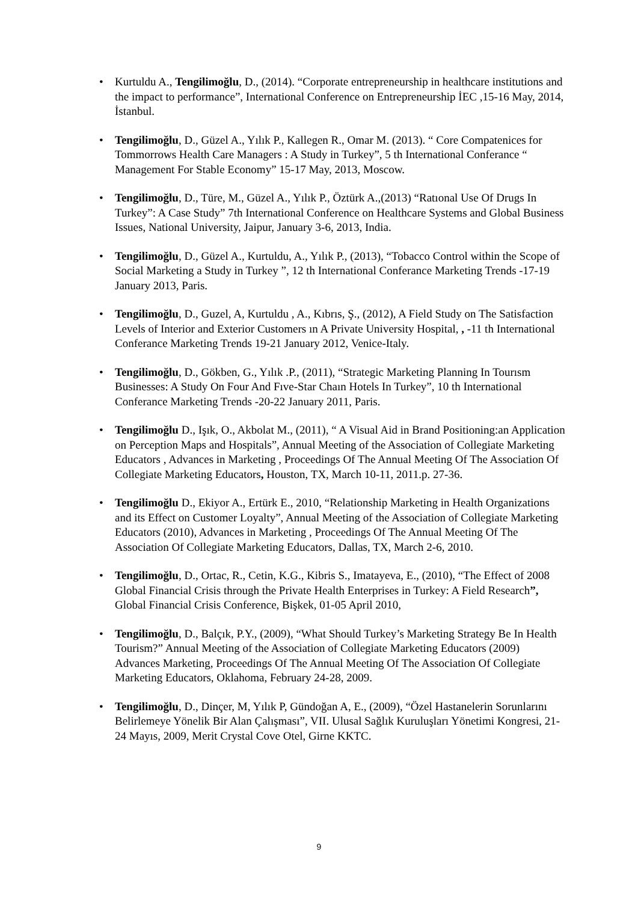• Kurtuldu A., Tengilimoğlu, D., (2014). “Corporate entrepreneurship in healthcare institutions and the impact to performance”, International Conference on Entrepreneurship İEC ,15-16 May, 2014, İstanbul.
• Tengilimoğlu, D., Güzel A., Yılık P., Kallegen R., Omar M. (2013). “ Core Compatenices for Tommorrows Health Care Managers : A Study in Turkey”, 5 th International Conferance “ Management For Stable Economy” 15-17 May, 2013, Moscow.
• Tengilimoğlu, D., Türe, M., Güzel A., Yılık P., Öztürk A.,(2013) “Ratıonal Use Of Drugs In Turkey”: A Case Study” 7th International Conference on Healthcare Systems and Global Business Issues, National University, Jaipur, January 3-6, 2013, India.
• Tengilimoğlu, D., Güzel A., Kurtuldu, A., Yılık P., (2013), “Tobacco Control within the Scope of Social Marketing a Study in Turkey ”, 12 th International Conferance Marketing Trends -17-19 January 2013, Paris.
• Tengilimoğlu, D., Guzel, A, Kurtuldu , A., Kıbrıs, Ş., (2012), A Field Study on The Satisfaction Levels of Interior and Exterior Customers ın A Private University Hospital, , -11 th International Conferance Marketing Trends 19-21 January 2012, Venice-Italy.
• Tengilimoğlu, D., Gökben, G., Yılık .P., (2011), “Strategic Marketing Planning In Tourısm Businesses: A Study On Four And Fıve-Star Chaın Hotels In Turkey”, 10 th International Conferance Marketing Trends -20-22 January 2011, Paris.
• Tengilimoğlu D., Işık, O., Akbolat M., (2011), “ A Visual Aid in Brand Positioning:an Application on Perception Maps and Hospitals”, Annual Meeting of the Association of Collegiate Marketing Educators , Advances in Marketing , Proceedings Of The Annual Meeting Of The Association Of Collegiate Marketing Educators, Houston, TX, March 10-11, 2011.p. 27-36.
• Tengilimoğlu D., Ekiyor A., Ertürk E., 2010, “Relationship Marketing in Health Organizations and its Effect on Customer Loyalty”, Annual Meeting of the Association of Collegiate Marketing Educators (2010), Advances in Marketing , Proceedings Of The Annual Meeting Of The Association Of Collegiate Marketing Educators, Dallas, TX, March 2-6, 2010.
• Tengilimoğlu, D., Ortac, R., Cetin, K.G., Kibris S., Imatayeva, E., (2010), “The Effect of 2008 Global Financial Crisis through the Private Health Enterprises in Turkey: A Field Research”, Global Financial Crisis Conference, Bişkek, 01-05 April 2010,
• Tengilimoğlu, D., Balçık, P.Y., (2009), “What Should Turkey’s Marketing Strategy Be In Health Tourism?” Annual Meeting of the Association of Collegiate Marketing Educators (2009) Advances Marketing, Proceedings Of The Annual Meeting Of The Association Of Collegiate Marketing Educators, Oklahoma, February 24-28, 2009.
• Tengilimoğlu, D., Dinçer, M, Yılık P, Gündoğan A, E., (2009), “Özel Hastanelerin Sorunlarını Belirlemeye Yönelik Bir Alan Çalışması”, VII. Ulusal Sağlık Kuruluşları Yönetimi Kongresi, 21-24 Mayıs, 2009, Merit Crystal Cove Otel, Girne KKTC.
9